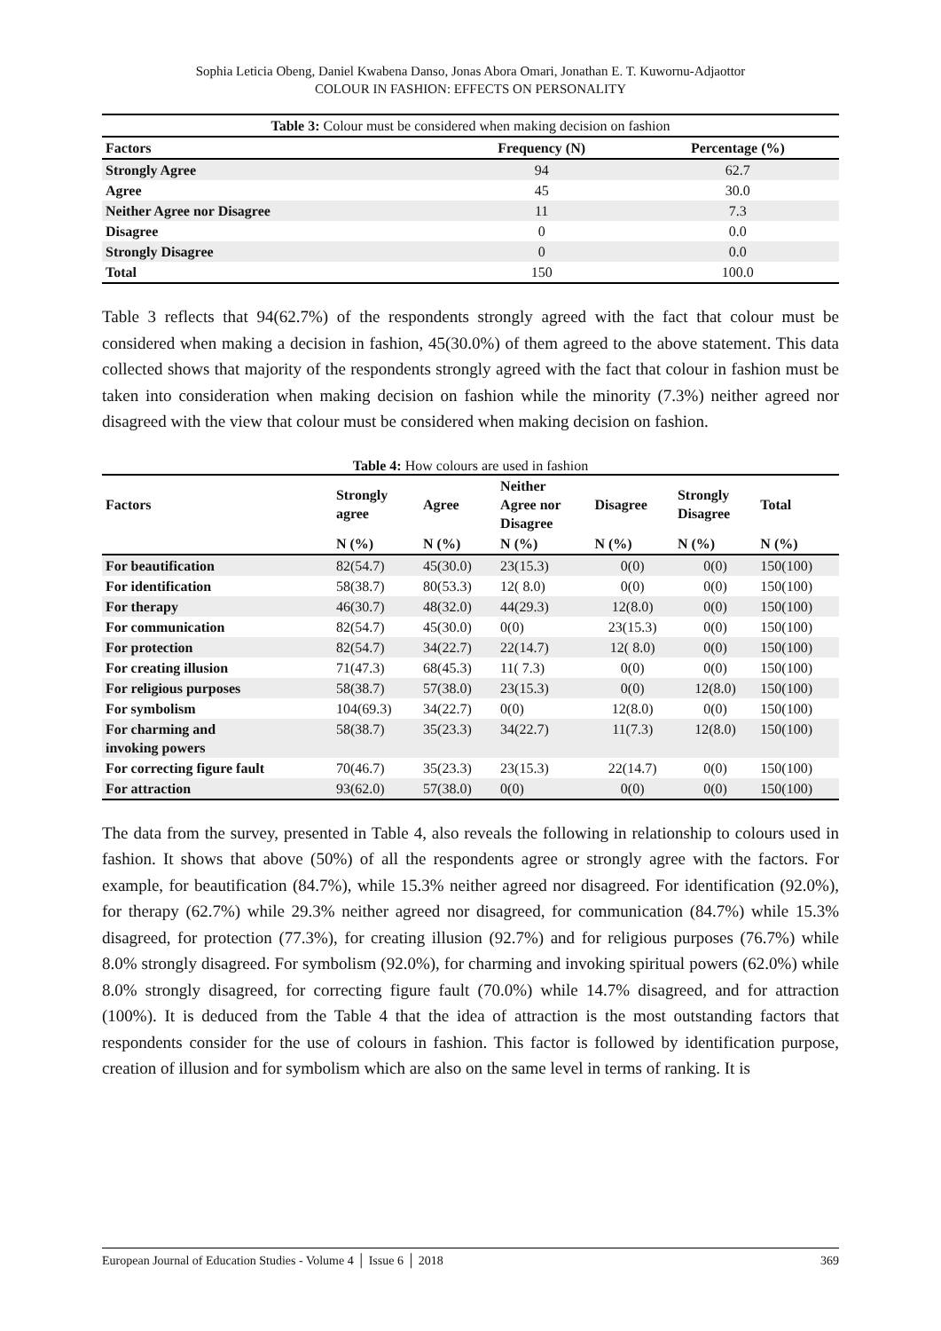Sophia Leticia Obeng, Daniel Kwabena Danso, Jonas Abora Omari, Jonathan E. T. Kuwornu-Adjaottor
COLOUR IN FASHION: EFFECTS ON PERSONALITY
| Table 3: Colour must be considered when making decision on fashion | | |
| Factors | Frequency (N) | Percentage (%) |
| Strongly Agree | 94 | 62.7 |
| Agree | 45 | 30.0 |
| Neither Agree nor Disagree | 11 | 7.3 |
| Disagree | 0 | 0.0 |
| Strongly Disagree | 0 | 0.0 |
| Total | 150 | 100.0 |
Table 3 reflects that 94(62.7%) of the respondents strongly agreed with the fact that colour must be considered when making a decision in fashion, 45(30.0%) of them agreed to the above statement. This data collected shows that majority of the respondents strongly agreed with the fact that colour in fashion must be taken into consideration when making decision on fashion while the minority (7.3%) neither agreed nor disagreed with the view that colour must be considered when making decision on fashion.
Table 4: How colours are used in fashion
| Factors | Strongly agree | Agree | Neither Agree nor Disagree | Disagree | Strongly Disagree | Total |
| --- | --- | --- | --- | --- | --- | --- |
| | N (%) | N (%) | N (%) | N (%) | N (%) | N (%) |
| For beautification | 82(54.7) | 45(30.0) | 23(15.3) | 0(0) | 0(0) | 150(100) |
| For identification | 58(38.7) | 80(53.3) | 12( 8.0) | 0(0) | 0(0) | 150(100) |
| For therapy | 46(30.7) | 48(32.0) | 44(29.3) | 12(8.0) | 0(0) | 150(100) |
| For communication | 82(54.7) | 45(30.0) | 0(0) | 23(15.3) | 0(0) | 150(100) |
| For protection | 82(54.7) | 34(22.7) | 22(14.7) | 12( 8.0) | 0(0) | 150(100) |
| For creating illusion | 71(47.3) | 68(45.3) | 11( 7.3) | 0(0) | 0(0) | 150(100) |
| For religious purposes | 58(38.7) | 57(38.0) | 23(15.3) | 0(0) | 12(8.0) | 150(100) |
| For symbolism | 104(69.3) | 34(22.7) | 0(0) | 12(8.0) | 0(0) | 150(100) |
| For charming and invoking powers | 58(38.7) | 35(23.3) | 34(22.7) | 11(7.3) | 12(8.0) | 150(100) |
| For correcting figure fault | 70(46.7) | 35(23.3) | 23(15.3) | 22(14.7) | 0(0) | 150(100) |
| For attraction | 93(62.0) | 57(38.0) | 0(0) | 0(0) | 0(0) | 150(100) |
The data from the survey, presented in Table 4, also reveals the following in relationship to colours used in fashion. It shows that above (50%) of all the respondents agree or strongly agree with the factors. For example, for beautification (84.7%), while 15.3% neither agreed nor disagreed. For identification (92.0%), for therapy (62.7%) while 29.3% neither agreed nor disagreed, for communication (84.7%) while 15.3% disagreed, for protection (77.3%), for creating illusion (92.7%) and for religious purposes (76.7%) while 8.0% strongly disagreed. For symbolism (92.0%), for charming and invoking spiritual powers (62.0%) while 8.0% strongly disagreed, for correcting figure fault (70.0%) while 14.7% disagreed, and for attraction (100%). It is deduced from the Table 4 that the idea of attraction is the most outstanding factors that respondents consider for the use of colours in fashion. This factor is followed by identification purpose, creation of illusion and for symbolism which are also on the same level in terms of ranking. It is
European Journal of Education Studies - Volume 4 │ Issue 6 │ 2018 369